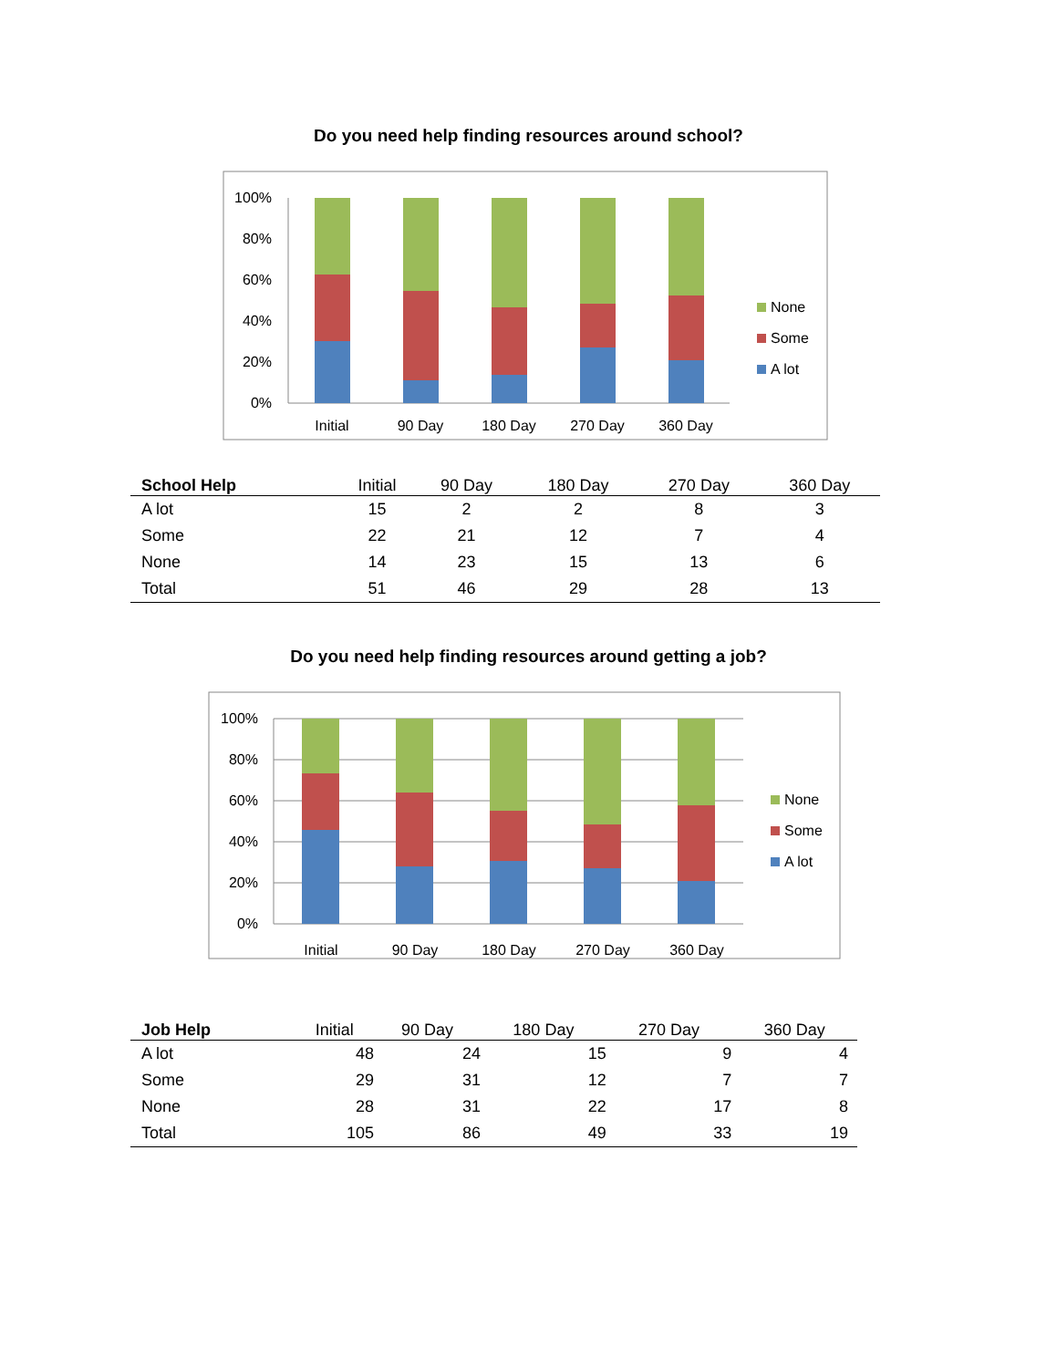Do you need help finding resources around school?
100%
80%
60%
40%
20%
0%
Initial
90 Day
180 Day
270 Day
360 Day
None
Some
A lot
| School Help | Initial | 90 Day | 180 Day | 270 Day | 360 Day |
| --- | --- | --- | --- | --- | --- |
| A lot | 15 | 2 | 2 | 8 | 3 |
| Some | 22 | 21 | 12 | 7 | 4 |
| None | 14 | 23 | 15 | 13 | 6 |
| Total | 51 | 46 | 29 | 28 | 13 |
Do you need help finding resources around getting a job?
100%
80%
60%
40%
20%
0%
Initial
90 Day
180 Day
270 Day
360 Day
None
Some
A lot
| Job Help | Initial | 90 Day | 180 Day | 270 Day | 360 Day |
| --- | --- | --- | --- | --- | --- |
| A lot | 48 | 24 | 15 | 9 | 4 |
| Some | 29 | 31 | 12 | 7 | 7 |
| None | 28 | 31 | 22 | 17 | 8 |
| Total | 105 | 86 | 49 | 33 | 19 |